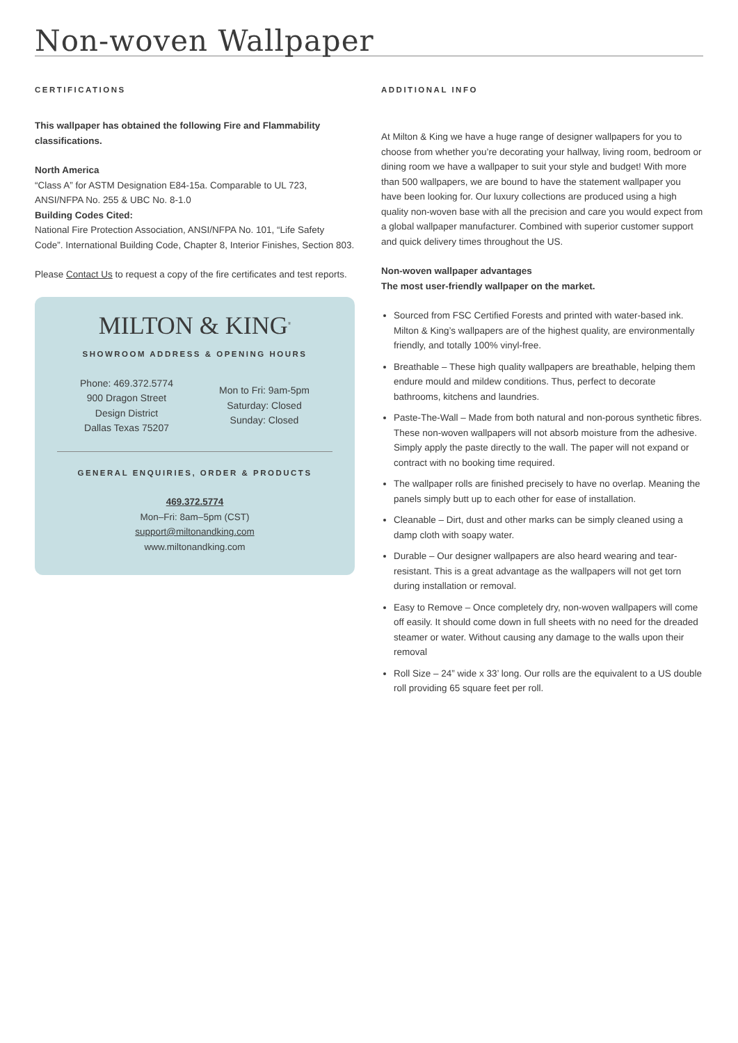Non-woven Wallpaper
CERTIFICATIONS
This wallpaper has obtained the following Fire and Flammability classifications.
North America
“Class A” for ASTM Designation E84-15a. Comparable to UL 723, ANSI/NFPA No. 255 & UBC No. 8-1.0
Building Codes Cited:
National Fire Protection Association, ANSI/NFPA No. 101, “Life Safety Code”. International Building Code, Chapter 8, Interior Finishes, Section 803.
Please Contact Us to request a copy of the fire certificates and test reports.
MILTON & KING<sup>®</sup>
SHOWROOM ADDRESS & OPENING HOURS
Phone: 469.372.5774
900 Dragon Street
Design District
Dallas Texas 75207
Mon to Fri: 9am-5pm
Saturday: Closed
Sunday: Closed
GENERAL ENQUIRIES, ORDER & PRODUCTS
469.372.5774
Mon–Fri: 8am–5pm (CST)
support@miltonandking.com
www.miltonandking.com
ADDITIONAL INFO
At Milton & King we have a huge range of designer wallpapers for you to choose from whether you’re decorating your hallway, living room, bedroom or dining room we have a wallpaper to suit your style and budget! With more than 500 wallpapers, we are bound to have the statement wallpaper you have been looking for. Our luxury collections are produced using a high quality non-woven base with all the precision and care you would expect from a global wallpaper manufacturer. Combined with superior customer support and quick delivery times throughout the US.
Non-woven wallpaper advantages
The most user-friendly wallpaper on the market.
Sourced from FSC Certified Forests and printed with water-based ink. Milton & King’s wallpapers are of the highest quality, are environmentally friendly, and totally 100% vinyl-free.
Breathable – These high quality wallpapers are breathable, helping them endure mould and mildew conditions. Thus, perfect to decorate bathrooms, kitchens and laundries.
Paste-The-Wall – Made from both natural and non-porous synthetic fibres. These non-woven wallpapers will not absorb moisture from the adhesive. Simply apply the paste directly to the wall. The paper will not expand or contract with no booking time required.
The wallpaper rolls are finished precisely to have no overlap. Meaning the panels simply butt up to each other for ease of installation.
Cleanable – Dirt, dust and other marks can be simply cleaned using a damp cloth with soapy water.
Durable – Our designer wallpapers are also heard wearing and tear-resistant. This is a great advantage as the wallpapers will not get torn during installation or removal.
Easy to Remove – Once completely dry, non-woven wallpapers will come off easily. It should come down in full sheets with no need for the dreaded steamer or water. Without causing any damage to the walls upon their removal
Roll Size – 24” wide x 33’ long. Our rolls are the equivalent to a US double roll providing 65 square feet per roll.